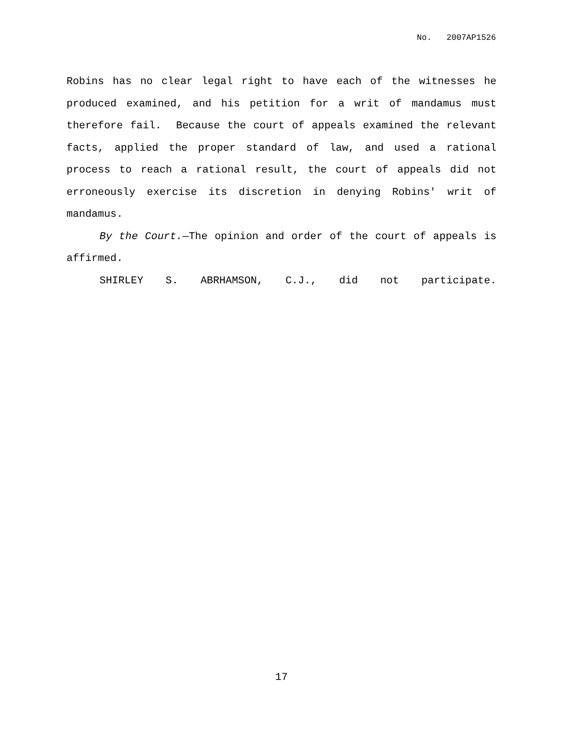No. 2007AP1526
Robins has no clear legal right to have each of the witnesses he produced examined, and his petition for a writ of mandamus must therefore fail. Because the court of appeals examined the relevant facts, applied the proper standard of law, and used a rational process to reach a rational result, the court of appeals did not erroneously exercise its discretion in denying Robins' writ of mandamus.
By the Court.—The opinion and order of the court of appeals is affirmed.
SHIRLEY S. ABRHAMSON, C.J., did not participate.
17